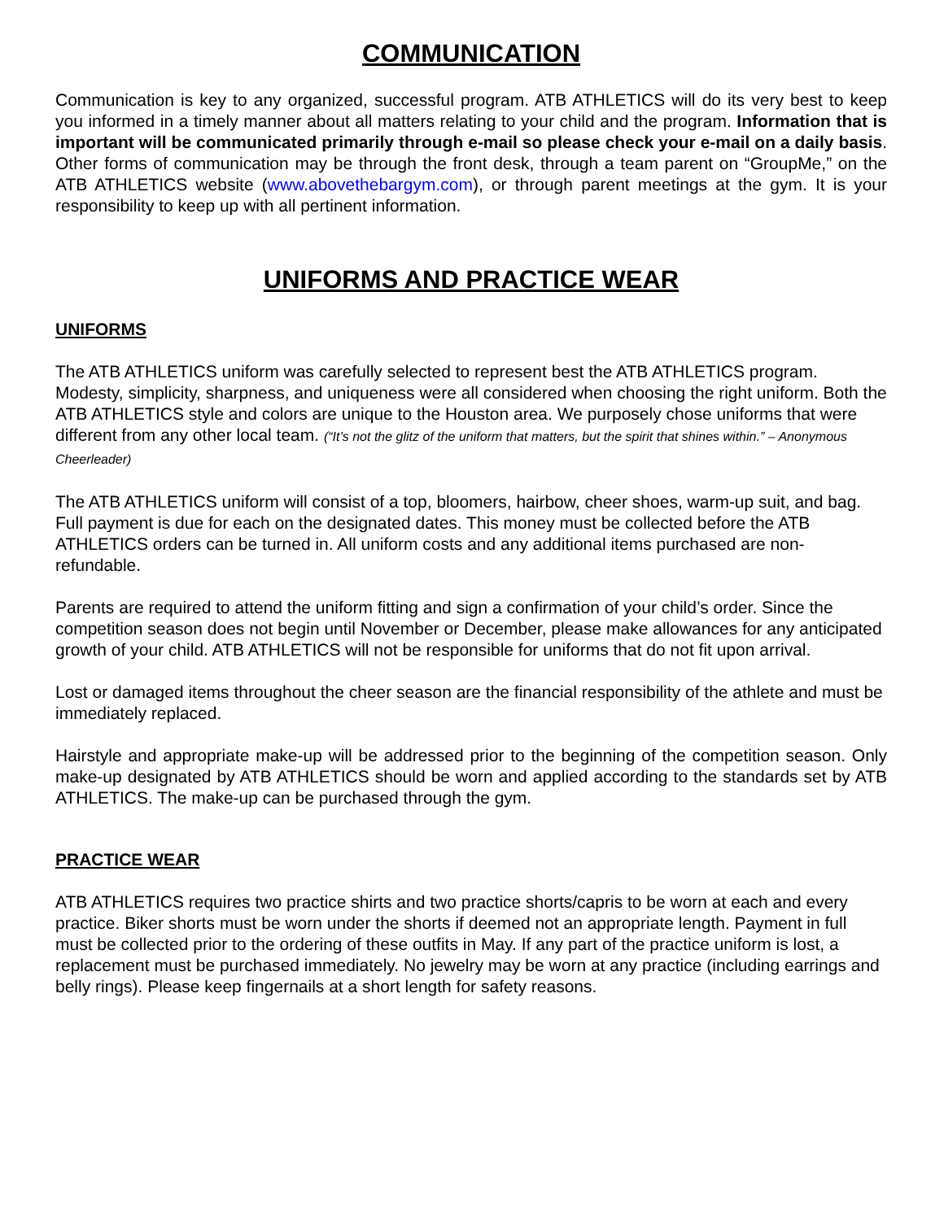COMMUNICATION
Communication is key to any organized, successful program. ATB ATHLETICS will do its very best to keep you informed in a timely manner about all matters relating to your child and the program. Information that is important will be communicated primarily through e-mail so please check your e-mail on a daily basis. Other forms of communication may be through the front desk, through a team parent on “GroupMe,” on the ATB ATHLETICS website (www.abovethebargym.com), or through parent meetings at the gym. It is your responsibility to keep up with all pertinent information.
UNIFORMS AND PRACTICE WEAR
UNIFORMS
The ATB ATHLETICS uniform was carefully selected to represent best the ATB ATHLETICS program. Modesty, simplicity, sharpness, and uniqueness were all considered when choosing the right uniform. Both the ATB ATHLETICS style and colors are unique to the Houston area. We purposely chose uniforms that were different from any other local team. (“It’s not the glitz of the uniform that matters, but the spirit that shines within.” – Anonymous Cheerleader)
The ATB ATHLETICS uniform will consist of a top, bloomers, hairbow, cheer shoes, warm-up suit, and bag. Full payment is due for each on the designated dates. This money must be collected before the ATB ATHLETICS orders can be turned in. All uniform costs and any additional items purchased are non-refundable.
Parents are required to attend the uniform fitting and sign a confirmation of your child’s order. Since the competition season does not begin until November or December, please make allowances for any anticipated growth of your child. ATB ATHLETICS will not be responsible for uniforms that do not fit upon arrival.
Lost or damaged items throughout the cheer season are the financial responsibility of the athlete and must be immediately replaced.
Hairstyle and appropriate make-up will be addressed prior to the beginning of the competition season. Only make-up designated by ATB ATHLETICS should be worn and applied according to the standards set by ATB ATHLETICS. The make-up can be purchased through the gym.
PRACTICE WEAR
ATB ATHLETICS requires two practice shirts and two practice shorts/capris to be worn at each and every practice. Biker shorts must be worn under the shorts if deemed not an appropriate length. Payment in full must be collected prior to the ordering of these outfits in May. If any part of the practice uniform is lost, a replacement must be purchased immediately. No jewelry may be worn at any practice (including earrings and belly rings). Please keep fingernails at a short length for safety reasons.